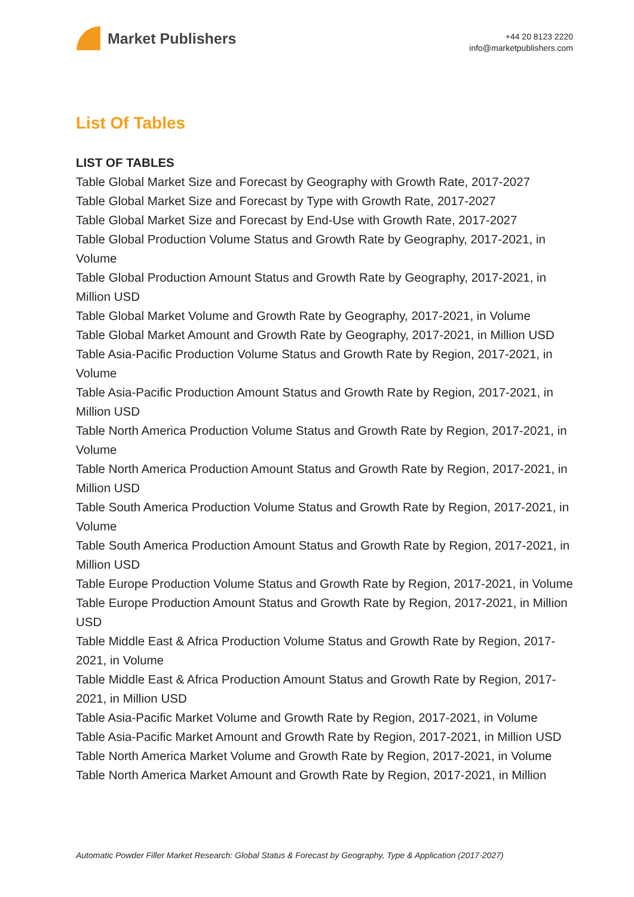Market Publishers
+44 20 8123 2220
info@marketpublishers.com
List Of Tables
LIST OF TABLES
Table Global Market Size and Forecast by Geography with Growth Rate, 2017-2027
Table Global Market Size and Forecast by Type with Growth Rate, 2017-2027
Table Global Market Size and Forecast by End-Use with Growth Rate, 2017-2027
Table Global Production Volume Status and Growth Rate by Geography, 2017-2021, in Volume
Table Global Production Amount Status and Growth Rate by Geography, 2017-2021, in Million USD
Table Global Market Volume and Growth Rate by Geography, 2017-2021, in Volume
Table Global Market Amount and Growth Rate by Geography, 2017-2021, in Million USD
Table Asia-Pacific Production Volume Status and Growth Rate by Region, 2017-2021, in Volume
Table Asia-Pacific Production Amount Status and Growth Rate by Region, 2017-2021, in Million USD
Table North America Production Volume Status and Growth Rate by Region, 2017-2021, in Volume
Table North America Production Amount Status and Growth Rate by Region, 2017-2021, in Million USD
Table South America Production Volume Status and Growth Rate by Region, 2017-2021, in Volume
Table South America Production Amount Status and Growth Rate by Region, 2017-2021, in Million USD
Table Europe Production Volume Status and Growth Rate by Region, 2017-2021, in Volume
Table Europe Production Amount Status and Growth Rate by Region, 2017-2021, in Million USD
Table Middle East & Africa Production Volume Status and Growth Rate by Region, 2017-2021, in Volume
Table Middle East & Africa Production Amount Status and Growth Rate by Region, 2017-2021, in Million USD
Table Asia-Pacific Market Volume and Growth Rate by Region, 2017-2021, in Volume
Table Asia-Pacific Market Amount and Growth Rate by Region, 2017-2021, in Million USD
Table North America Market Volume and Growth Rate by Region, 2017-2021, in Volume
Table North America Market Amount and Growth Rate by Region, 2017-2021, in Million
Automatic Powder Filler Market Research: Global Status & Forecast by Geography, Type & Application (2017-2027)